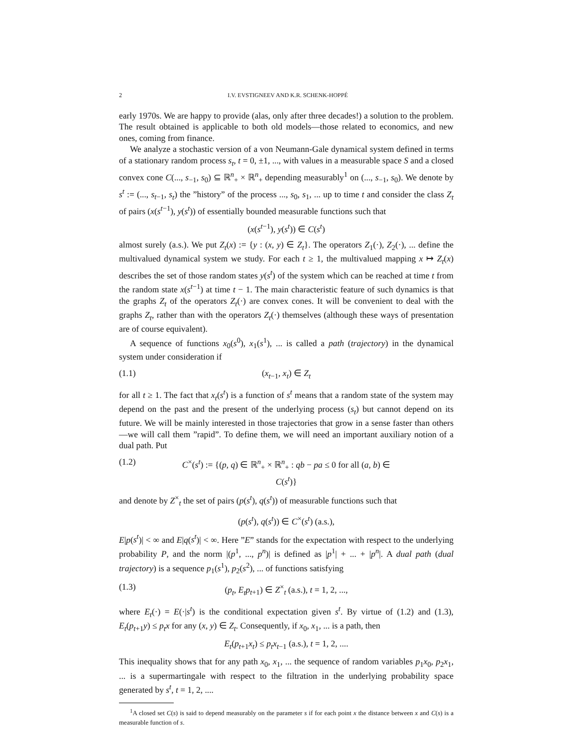2 I.V. EVSTIGNEEV AND K.R. SCHENK-HOPPÉ
early 1970s. We are happy to provide (alas, only after three decades!) a solution to the problem. The result obtained is applicable to both old models—those related to economics, and new ones, coming from finance.
We analyze a stochastic version of a von Neumann-Gale dynamical system defined in terms of a stationary random process s<sub>t</sub>, t = 0, ±1, ..., with values in a measurable space S and a closed convex cone C(..., s<sub>−1</sub>, s<sub>0</sub>) ⊆ ℝ<sup>n</sup><sub>+</sub> × ℝ<sup>n</sup><sub>+</sub> depending measurably<sup>1</sup> on (..., s<sub>−1</sub>, s<sub>0</sub>). We denote by s<sup>t</sup> := (..., s<sub>t−1</sub>, s<sub>t</sub>) the ”history” of the process ..., s<sub>0</sub>, s<sub>1</sub>, ... up to time t and consider the class Z<sub>t</sub> of pairs (x(s<sup>t−1</sup>), y(s<sup>t</sup>)) of essentially bounded measurable functions such that
(x(s<sup>t−1</sup>), y(s<sup>t</sup>)) ∈ C(s<sup>t</sup>)
almost surely (a.s.). We put Z<sub>t</sub>(x) := {y : (x, y) ∈ Z<sub>t</sub>}. The operators Z<sub>1</sub>(·), Z<sub>2</sub>(·), ... define the multivalued dynamical system we study. For each t ≥ 1, the multivalued mapping x ↦ Z<sub>t</sub>(x) describes the set of those random states y(s<sup>t</sup>) of the system which can be reached at time t from the random state x(s<sup>t−1</sup>) at time t − 1. The main characteristic feature of such dynamics is that the graphs Z<sub>t</sub> of the operators Z<sub>t</sub>(·) are convex cones. It will be convenient to deal with the graphs Z<sub>t</sub>, rather than with the operators Z<sub>t</sub>(·) themselves (although these ways of presentation are of course equivalent).
A sequence of functions x<sub>0</sub>(s<sup>0</sup>), x<sub>1</sub>(s<sup>1</sup>), ... is called a path (trajectory) in the dynamical system under consideration if
(1.1) (x<sub>t−1</sub>, x<sub>t</sub>) ∈ Z<sub>t</sub>
for all t ≥ 1. The fact that x<sub>t</sub>(s<sup>t</sup>) is a function of s<sup>t</sup> means that a random state of the system may depend on the past and the present of the underlying process (s<sub>t</sub>) but cannot depend on its future. We will be mainly interested in those trajectories that grow in a sense faster than others—we will call them ”rapid”. To define them, we will need an important auxiliary notion of a dual path. Put
(1.2) C<sup>×</sup>(s<sup>t</sup>) := {(p, q) ∈ ℝ<sup>n</sup><sub>+</sub> × ℝ<sup>n</sup><sub>+</sub> : qb − pa ≤ 0 for all (a, b) ∈ C(s<sup>t</sup>)}
and denote by Z<sup>×</sup><sub>t</sub> the set of pairs (p(s<sup>t</sup>), q(s<sup>t</sup>)) of measurable functions such that
(p(s<sup>t</sup>), q(s<sup>t</sup>)) ∈ C<sup>×</sup>(s<sup>t</sup>) (a.s.),
E|p(s<sup>t</sup>)| < ∞ and E|q(s<sup>t</sup>)| < ∞. Here ”E” stands for the expectation with respect to the underlying probability P, and the norm |(p<sup>1</sup>, ..., p<sup>n</sup>)| is defined as |p<sup>1</sup>| + ... + |p<sup>n</sup>|. A dual path (dual trajectory) is a sequence p<sub>1</sub>(s<sup>1</sup>), p<sub>2</sub>(s<sup>2</sup>), ... of functions satisfying
(1.3) (p<sub>t</sub>, E<sub>t</sub>p<sub>t+1</sub>) ∈ Z<sup>×</sup><sub>t</sub> (a.s.), t = 1, 2, ...,
where E<sub>t</sub>(·) = E(·|s<sup>t</sup>) is the conditional expectation given s<sup>t</sup>. By virtue of (1.2) and (1.3), E<sub>t</sub>(p<sub>t+1</sub>y) ≤ p<sub>t</sub>x for any (x, y) ∈ Z<sub>t</sub>. Consequently, if x<sub>0</sub>, x<sub>1</sub>, ... is a path, then
E<sub>t</sub>(p<sub>t+1</sub>x<sub>t</sub>) ≤ p<sub>t</sub>x<sub>t−1</sub> (a.s.), t = 1, 2, ....
This inequality shows that for any path x<sub>0</sub>, x<sub>1</sub>, ... the sequence of random variables p<sub>1</sub>x<sub>0</sub>, p<sub>2</sub>x<sub>1</sub>, ... is a supermartingale with respect to the filtration in the underlying probability space generated by s<sup>t</sup>, t = 1, 2, ....
<sup>1</sup> A closed set C(s) is said to depend measurably on the parameter s if for each point x the distance between x and C(s) is a measurable function of s.